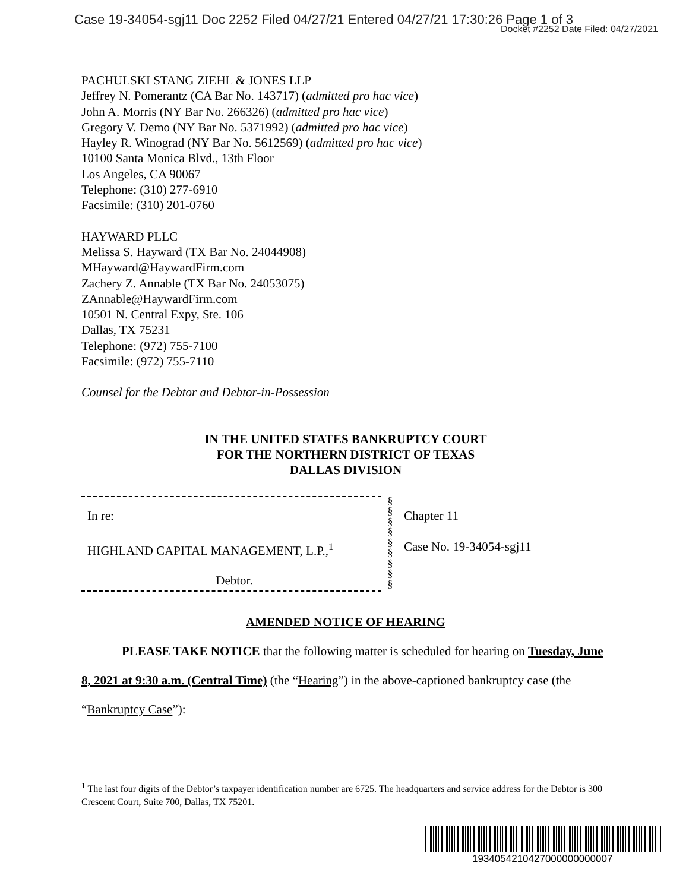Case 19-34054-sgj11 Doc 2252 Filed 04/27/21 Entered 04/27/21 17:30:26 Page 1 of 3
Docket #2252 Date Filed: 04/27/2021
PACHULSKI STANG ZIEHL & JONES LLP
Jeffrey N. Pomerantz (CA Bar No. 143717) (admitted pro hac vice)
John A. Morris (NY Bar No. 266326) (admitted pro hac vice)
Gregory V. Demo (NY Bar No. 5371992) (admitted pro hac vice)
Hayley R. Winograd (NY Bar No. 5612569) (admitted pro hac vice)
10100 Santa Monica Blvd., 13th Floor
Los Angeles, CA 90067
Telephone: (310) 277-6910
Facsimile: (310) 201-0760
HAYWARD PLLC
Melissa S. Hayward (TX Bar No. 24044908)
MHayward@HaywardFirm.com
Zachery Z. Annable (TX Bar No. 24053075)
ZAnnable@HaywardFirm.com
10501 N. Central Expy, Ste. 106
Dallas, TX 75231
Telephone: (972) 755-7100
Facsimile: (972) 755-7110
Counsel for the Debtor and Debtor-in-Possession
IN THE UNITED STATES BANKRUPTCY COURT
FOR THE NORTHERN DISTRICT OF TEXAS
DALLAS DIVISION
In re:
HIGHLAND CAPITAL MANAGEMENT, L.P.,<sup>1</sup>
Debtor.
§
§
§
§
§
§
§
§
§
Chapter 11
Case No. 19-34054-sgj11
AMENDED NOTICE OF HEARING
PLEASE TAKE NOTICE that the following matter is scheduled for hearing on Tuesday, June 8, 2021 at 9:30 a.m. (Central Time) (the “Hearing”) in the above-captioned bankruptcy case (the “Bankruptcy Case”):
<sup>1</sup> The last four digits of the Debtor’s taxpayer identification number are 6725. The headquarters and service address for the Debtor is 300 Crescent Court, Suite 700, Dallas, TX 75201.
1934054210427000000000007